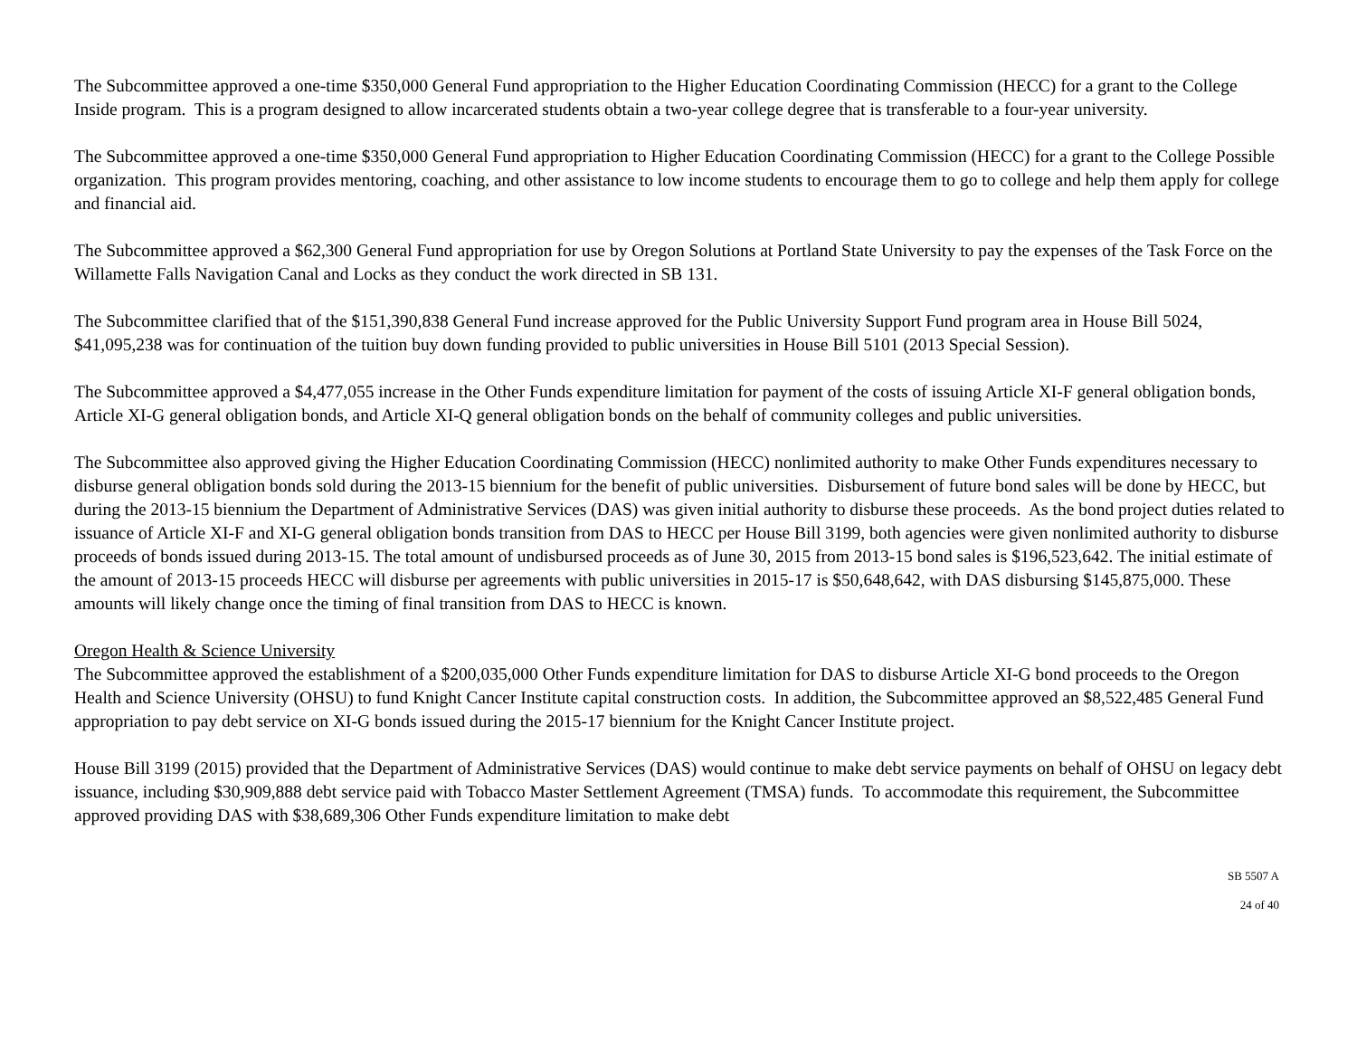The Subcommittee approved a one-time $350,000 General Fund appropriation to the Higher Education Coordinating Commission (HECC) for a grant to the College Inside program. This is a program designed to allow incarcerated students obtain a two-year college degree that is transferable to a four-year university.
The Subcommittee approved a one-time $350,000 General Fund appropriation to Higher Education Coordinating Commission (HECC) for a grant to the College Possible organization. This program provides mentoring, coaching, and other assistance to low income students to encourage them to go to college and help them apply for college and financial aid.
The Subcommittee approved a $62,300 General Fund appropriation for use by Oregon Solutions at Portland State University to pay the expenses of the Task Force on the Willamette Falls Navigation Canal and Locks as they conduct the work directed in SB 131.
The Subcommittee clarified that of the $151,390,838 General Fund increase approved for the Public University Support Fund program area in House Bill 5024, $41,095,238 was for continuation of the tuition buy down funding provided to public universities in House Bill 5101 (2013 Special Session).
The Subcommittee approved a $4,477,055 increase in the Other Funds expenditure limitation for payment of the costs of issuing Article XI-F general obligation bonds, Article XI-G general obligation bonds, and Article XI-Q general obligation bonds on the behalf of community colleges and public universities.
The Subcommittee also approved giving the Higher Education Coordinating Commission (HECC) nonlimited authority to make Other Funds expenditures necessary to disburse general obligation bonds sold during the 2013-15 biennium for the benefit of public universities. Disbursement of future bond sales will be done by HECC, but during the 2013-15 biennium the Department of Administrative Services (DAS) was given initial authority to disburse these proceeds. As the bond project duties related to issuance of Article XI-F and XI-G general obligation bonds transition from DAS to HECC per House Bill 3199, both agencies were given nonlimited authority to disburse proceeds of bonds issued during 2013-15. The total amount of undisbursed proceeds as of June 30, 2015 from 2013-15 bond sales is $196,523,642. The initial estimate of the amount of 2013-15 proceeds HECC will disburse per agreements with public universities in 2015-17 is $50,648,642, with DAS disbursing $145,875,000. These amounts will likely change once the timing of final transition from DAS to HECC is known.
Oregon Health & Science University
The Subcommittee approved the establishment of a $200,035,000 Other Funds expenditure limitation for DAS to disburse Article XI-G bond proceeds to the Oregon Health and Science University (OHSU) to fund Knight Cancer Institute capital construction costs. In addition, the Subcommittee approved an $8,522,485 General Fund appropriation to pay debt service on XI-G bonds issued during the 2015-17 biennium for the Knight Cancer Institute project.
House Bill 3199 (2015) provided that the Department of Administrative Services (DAS) would continue to make debt service payments on behalf of OHSU on legacy debt issuance, including $30,909,888 debt service paid with Tobacco Master Settlement Agreement (TMSA) funds. To accommodate this requirement, the Subcommittee approved providing DAS with $38,689,306 Other Funds expenditure limitation to make debt
SB 5507 A
24 of 40